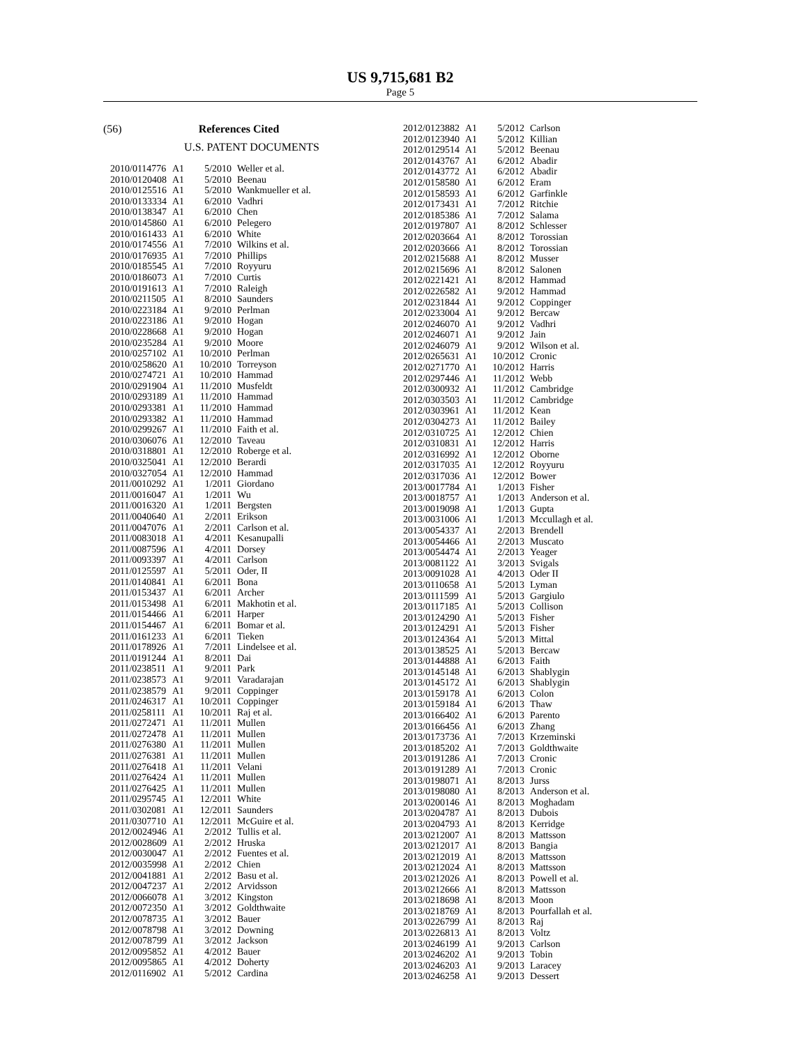US 9,715,681 B2
Page 5
(56) References Cited
U.S. PATENT DOCUMENTS
| 2010/0114776 | A1 | 5/2010 | Weller et al. |
| 2010/0120408 | A1 | 5/2010 | Beenau |
| 2010/0125516 | A1 | 5/2010 | Wankmueller et al. |
| 2010/0133334 | A1 | 6/2010 | Vadhri |
| 2010/0138347 | A1 | 6/2010 | Chen |
| 2010/0145860 | A1 | 6/2010 | Pelegero |
| 2010/0161433 | A1 | 6/2010 | White |
| 2010/0174556 | A1 | 7/2010 | Wilkins et al. |
| 2010/0176935 | A1 | 7/2010 | Phillips |
| 2010/0185545 | A1 | 7/2010 | Royyuru |
| 2010/0186073 | A1 | 7/2010 | Curtis |
| 2010/0191613 | A1 | 7/2010 | Raleigh |
| 2010/0211505 | A1 | 8/2010 | Saunders |
| 2010/0223184 | A1 | 9/2010 | Perlman |
| 2010/0223186 | A1 | 9/2010 | Hogan |
| 2010/0228668 | A1 | 9/2010 | Hogan |
| 2010/0235284 | A1 | 9/2010 | Moore |
| 2010/0257102 | A1 | 10/2010 | Perlman |
| 2010/0258620 | A1 | 10/2010 | Torreyson |
| 2010/0274721 | A1 | 10/2010 | Hammad |
| 2010/0291904 | A1 | 11/2010 | Musfeldt |
| 2010/0293189 | A1 | 11/2010 | Hammad |
| 2010/0293381 | A1 | 11/2010 | Hammad |
| 2010/0293382 | A1 | 11/2010 | Hammad |
| 2010/0299267 | A1 | 11/2010 | Faith et al. |
| 2010/0306076 | A1 | 12/2010 | Taveau |
| 2010/0318801 | A1 | 12/2010 | Roberge et al. |
| 2010/0325041 | A1 | 12/2010 | Berardi |
| 2010/0327054 | A1 | 12/2010 | Hammad |
| 2011/0010292 | A1 | 1/2011 | Giordano |
| 2011/0016047 | A1 | 1/2011 | Wu |
| 2011/0016320 | A1 | 1/2011 | Bergsten |
| 2011/0040640 | A1 | 2/2011 | Erikson |
| 2011/0047076 | A1 | 2/2011 | Carlson et al. |
| 2011/0083018 | A1 | 4/2011 | Kesanupalli |
| 2011/0087596 | A1 | 4/2011 | Dorsey |
| 2011/0093397 | A1 | 4/2011 | Carlson |
| 2011/0125597 | A1 | 5/2011 | Oder, II |
| 2011/0140841 | A1 | 6/2011 | Bona |
| 2011/0153437 | A1 | 6/2011 | Archer |
| 2011/0153498 | A1 | 6/2011 | Makhotin et al. |
| 2011/0154466 | A1 | 6/2011 | Harper |
| 2011/0154467 | A1 | 6/2011 | Bomar et al. |
| 2011/0161233 | A1 | 6/2011 | Tieken |
| 2011/0178926 | A1 | 7/2011 | Lindelsee et al. |
| 2011/0191244 | A1 | 8/2011 | Dai |
| 2011/0238511 | A1 | 9/2011 | Park |
| 2011/0238573 | A1 | 9/2011 | Varadarajan |
| 2011/0238579 | A1 | 9/2011 | Coppinger |
| 2011/0246317 | A1 | 10/2011 | Coppinger |
| 2011/0258111 | A1 | 10/2011 | Raj et al. |
| 2011/0272471 | A1 | 11/2011 | Mullen |
| 2011/0272478 | A1 | 11/2011 | Mullen |
| 2011/0276380 | A1 | 11/2011 | Mullen |
| 2011/0276381 | A1 | 11/2011 | Mullen |
| 2011/0276418 | A1 | 11/2011 | Velani |
| 2011/0276424 | A1 | 11/2011 | Mullen |
| 2011/0276425 | A1 | 11/2011 | Mullen |
| 2011/0295745 | A1 | 12/2011 | White |
| 2011/0302081 | A1 | 12/2011 | Saunders |
| 2011/0307710 | A1 | 12/2011 | McGuire et al. |
| 2012/0024946 | A1 | 2/2012 | Tullis et al. |
| 2012/0028609 | A1 | 2/2012 | Hruska |
| 2012/0030047 | A1 | 2/2012 | Fuentes et al. |
| 2012/0035998 | A1 | 2/2012 | Chien |
| 2012/0041881 | A1 | 2/2012 | Basu et al. |
| 2012/0047237 | A1 | 2/2012 | Arvidsson |
| 2012/0066078 | A1 | 3/2012 | Kingston |
| 2012/0072350 | A1 | 3/2012 | Goldthwaite |
| 2012/0078735 | A1 | 3/2012 | Bauer |
| 2012/0078798 | A1 | 3/2012 | Downing |
| 2012/0078799 | A1 | 3/2012 | Jackson |
| 2012/0095852 | A1 | 4/2012 | Bauer |
| 2012/0095865 | A1 | 4/2012 | Doherty |
| 2012/0116902 | A1 | 5/2012 | Cardina |
| 2012/0123882 | A1 | 5/2012 | Carlson |
| 2012/0123940 | A1 | 5/2012 | Killian |
| 2012/0129514 | A1 | 5/2012 | Beenau |
| 2012/0143767 | A1 | 6/2012 | Abadir |
| 2012/0143772 | A1 | 6/2012 | Abadir |
| 2012/0158580 | A1 | 6/2012 | Eram |
| 2012/0158593 | A1 | 6/2012 | Garfinkle |
| 2012/0173431 | A1 | 7/2012 | Ritchie |
| 2012/0185386 | A1 | 7/2012 | Salama |
| 2012/0197807 | A1 | 8/2012 | Schlesser |
| 2012/0203664 | A1 | 8/2012 | Torossian |
| 2012/0203666 | A1 | 8/2012 | Torossian |
| 2012/0215688 | A1 | 8/2012 | Musser |
| 2012/0215696 | A1 | 8/2012 | Salonen |
| 2012/0221421 | A1 | 8/2012 | Hammad |
| 2012/0226582 | A1 | 9/2012 | Hammad |
| 2012/0231844 | A1 | 9/2012 | Coppinger |
| 2012/0233004 | A1 | 9/2012 | Bercaw |
| 2012/0246070 | A1 | 9/2012 | Vadhri |
| 2012/0246071 | A1 | 9/2012 | Jain |
| 2012/0246079 | A1 | 9/2012 | Wilson et al. |
| 2012/0265631 | A1 | 10/2012 | Cronic |
| 2012/0271770 | A1 | 10/2012 | Harris |
| 2012/0297446 | A1 | 11/2012 | Webb |
| 2012/0300932 | A1 | 11/2012 | Cambridge |
| 2012/0303503 | A1 | 11/2012 | Cambridge |
| 2012/0303961 | A1 | 11/2012 | Kean |
| 2012/0304273 | A1 | 11/2012 | Bailey |
| 2012/0310725 | A1 | 12/2012 | Chien |
| 2012/0310831 | A1 | 12/2012 | Harris |
| 2012/0316992 | A1 | 12/2012 | Oborne |
| 2012/0317035 | A1 | 12/2012 | Royyuru |
| 2012/0317036 | A1 | 12/2012 | Bower |
| 2013/0017784 | A1 | 1/2013 | Fisher |
| 2013/0018757 | A1 | 1/2013 | Anderson et al. |
| 2013/0019098 | A1 | 1/2013 | Gupta |
| 2013/0031006 | A1 | 1/2013 | Mccullagh et al. |
| 2013/0054337 | A1 | 2/2013 | Brendell |
| 2013/0054466 | A1 | 2/2013 | Muscato |
| 2013/0054474 | A1 | 2/2013 | Yeager |
| 2013/0081122 | A1 | 3/2013 | Svigals |
| 2013/0091028 | A1 | 4/2013 | Oder II |
| 2013/0110658 | A1 | 5/2013 | Lyman |
| 2013/0111599 | A1 | 5/2013 | Gargiulo |
| 2013/0117185 | A1 | 5/2013 | Collison |
| 2013/0124290 | A1 | 5/2013 | Fisher |
| 2013/0124291 | A1 | 5/2013 | Fisher |
| 2013/0124364 | A1 | 5/2013 | Mittal |
| 2013/0138525 | A1 | 5/2013 | Bercaw |
| 2013/0144888 | A1 | 6/2013 | Faith |
| 2013/0145148 | A1 | 6/2013 | Shablygin |
| 2013/0145172 | A1 | 6/2013 | Shablygin |
| 2013/0159178 | A1 | 6/2013 | Colon |
| 2013/0159184 | A1 | 6/2013 | Thaw |
| 2013/0166402 | A1 | 6/2013 | Parento |
| 2013/0166456 | A1 | 6/2013 | Zhang |
| 2013/0173736 | A1 | 7/2013 | Krzeminski |
| 2013/0185202 | A1 | 7/2013 | Goldthwaite |
| 2013/0191286 | A1 | 7/2013 | Cronic |
| 2013/0191289 | A1 | 7/2013 | Cronic |
| 2013/0198071 | A1 | 8/2013 | Jurss |
| 2013/0198080 | A1 | 8/2013 | Anderson et al. |
| 2013/0200146 | A1 | 8/2013 | Moghadam |
| 2013/0204787 | A1 | 8/2013 | Dubois |
| 2013/0204793 | A1 | 8/2013 | Kerridge |
| 2013/0212007 | A1 | 8/2013 | Mattsson |
| 2013/0212017 | A1 | 8/2013 | Bangia |
| 2013/0212019 | A1 | 8/2013 | Mattsson |
| 2013/0212024 | A1 | 8/2013 | Mattsson |
| 2013/0212026 | A1 | 8/2013 | Powell et al. |
| 2013/0212666 | A1 | 8/2013 | Mattsson |
| 2013/0218698 | A1 | 8/2013 | Moon |
| 2013/0218769 | A1 | 8/2013 | Pourfallah et al. |
| 2013/0226799 | A1 | 8/2013 | Raj |
| 2013/0226813 | A1 | 8/2013 | Voltz |
| 2013/0246199 | A1 | 9/2013 | Carlson |
| 2013/0246202 | A1 | 9/2013 | Tobin |
| 2013/0246203 | A1 | 9/2013 | Laracey |
| 2013/0246258 | A1 | 9/2013 | Dessert |